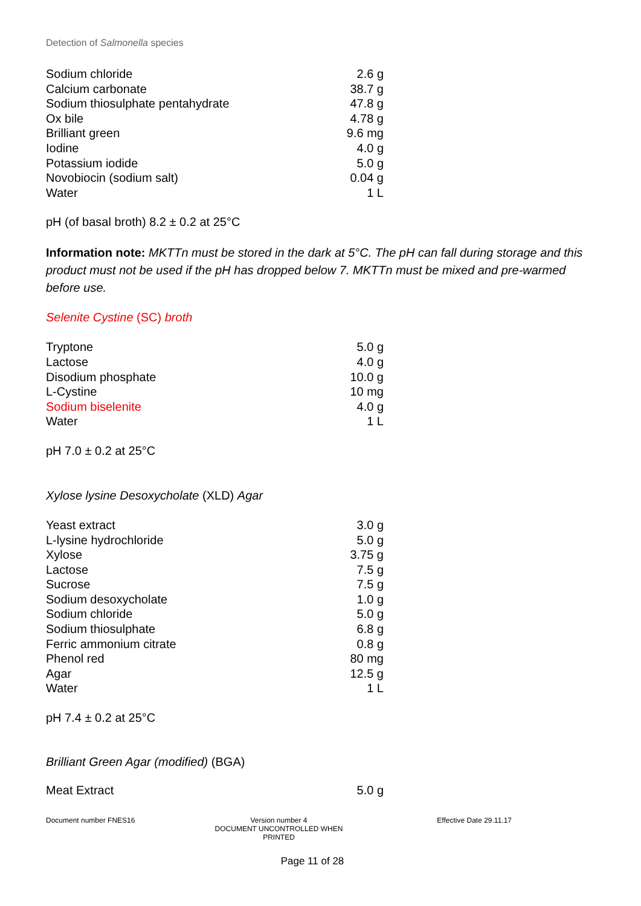Detection of Salmonella species
| Sodium chloride | 2.6 g |
| Calcium carbonate | 38.7 g |
| Sodium thiosulphate pentahydrate | 47.8 g |
| Ox bile | 4.78 g |
| Brilliant green | 9.6 mg |
| Iodine | 4.0 g |
| Potassium iodide | 5.0 g |
| Novobiocin (sodium salt) | 0.04 g |
| Water | 1 L |
pH (of basal broth) 8.2 ± 0.2 at 25°C
Information note: MKTTn must be stored in the dark at 5°C. The pH can fall during storage and this product must not be used if the pH has dropped below 7. MKTTn must be mixed and pre-warmed before use.
Selenite Cystine (SC) broth
| Tryptone | 5.0 g |
| Lactose | 4.0 g |
| Disodium phosphate | 10.0 g |
| L-Cystine | 10 mg |
| Sodium biselenite | 4.0 g |
| Water | 1 L |
pH 7.0 ± 0.2 at 25°C
Xylose lysine Desoxycholate (XLD) Agar
| Yeast extract | 3.0 g |
| L-lysine hydrochloride | 5.0 g |
| Xylose | 3.75 g |
| Lactose | 7.5 g |
| Sucrose | 7.5 g |
| Sodium desoxycholate | 1.0 g |
| Sodium chloride | 5.0 g |
| Sodium thiosulphate | 6.8 g |
| Ferric ammonium citrate | 0.8 g |
| Phenol red | 80 mg |
| Agar | 12.5 g |
| Water | 1 L |
pH 7.4 ± 0.2 at 25°C
Brilliant Green Agar (modified) (BGA)
| Meat Extract | 5.0 g |
Document number FNES16 Version number 4
DOCUMENT UNCONTROLLED WHEN PRINTED
Effective Date 29.11.17
Page 11 of 28